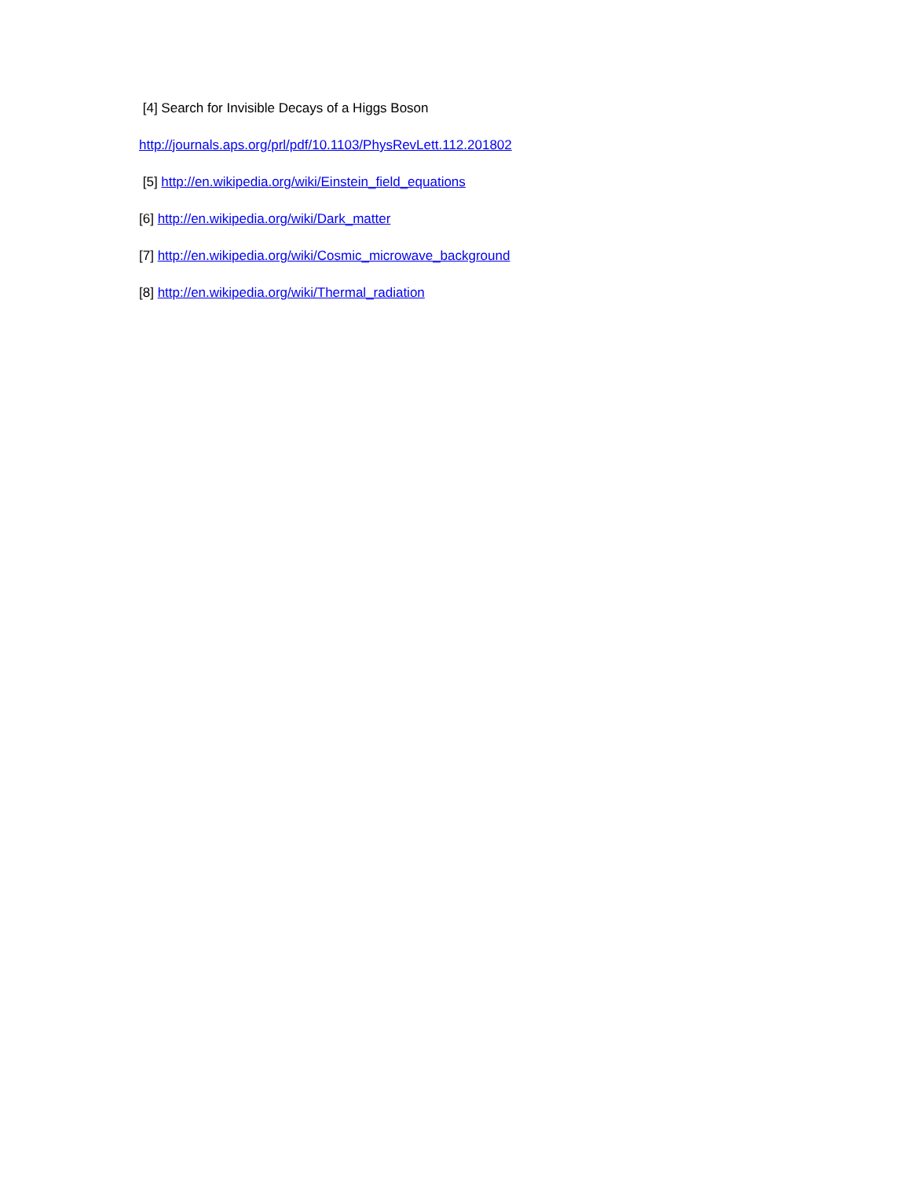[4] Search for Invisible Decays of a Higgs Boson
http://journals.aps.org/prl/pdf/10.1103/PhysRevLett.112.201802
[5] http://en.wikipedia.org/wiki/Einstein_field_equations
[6] http://en.wikipedia.org/wiki/Dark_matter
[7] http://en.wikipedia.org/wiki/Cosmic_microwave_background
[8] http://en.wikipedia.org/wiki/Thermal_radiation